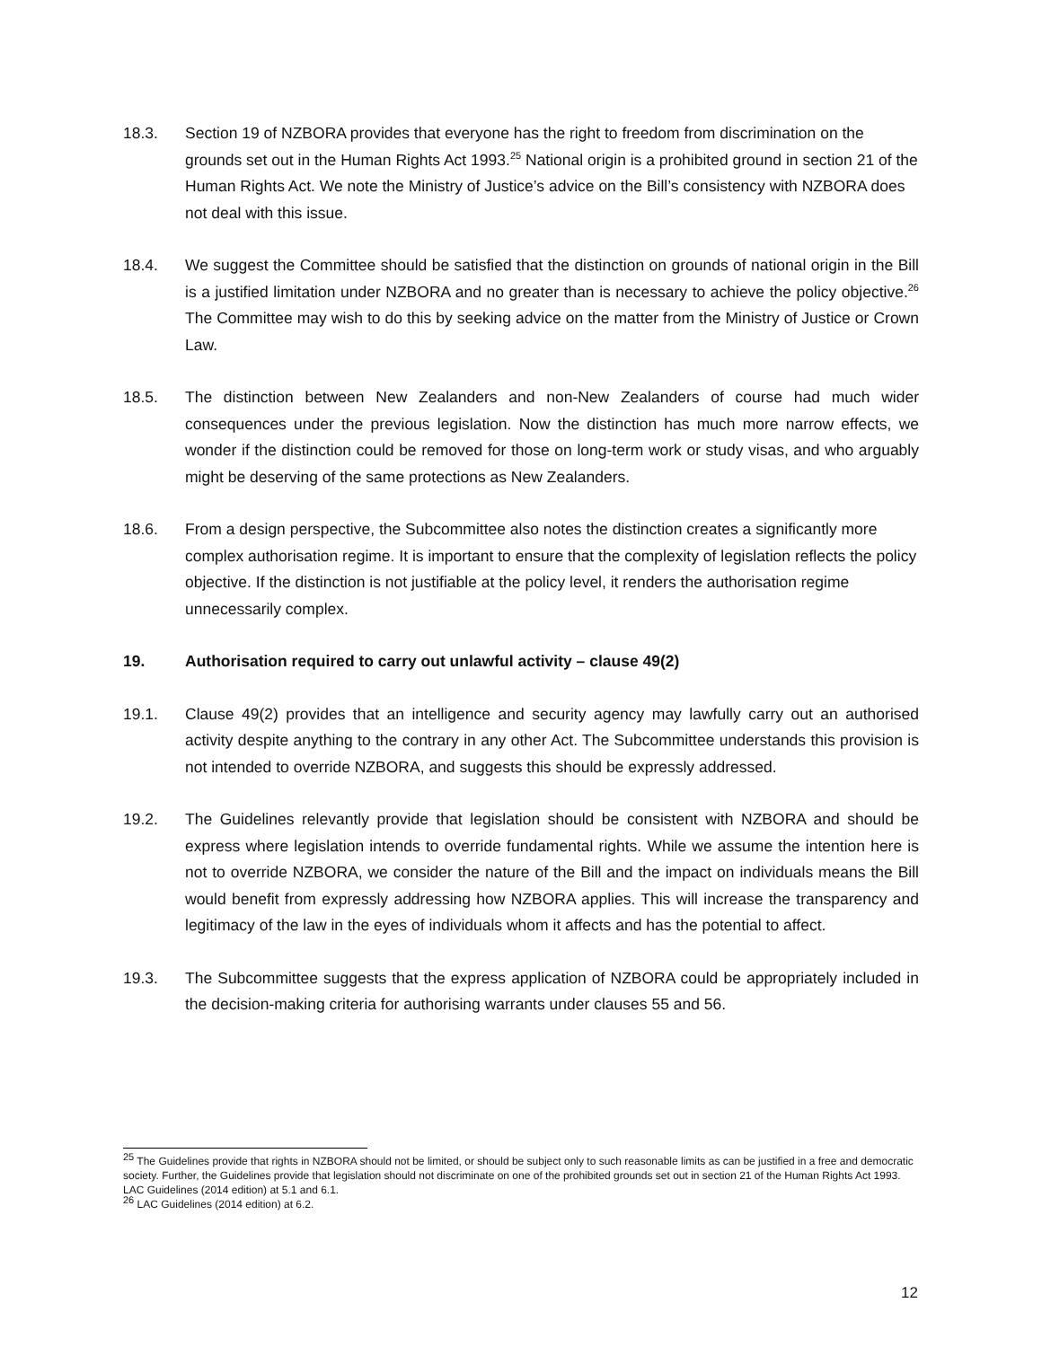18.3. Section 19 of NZBORA provides that everyone has the right to freedom from discrimination on the grounds set out in the Human Rights Act 1993.<sup>25</sup> National origin is a prohibited ground in section 21 of the Human Rights Act. We note the Ministry of Justice’s advice on the Bill’s consistency with NZBORA does not deal with this issue.
18.4. We suggest the Committee should be satisfied that the distinction on grounds of national origin in the Bill is a justified limitation under NZBORA and no greater than is necessary to achieve the policy objective.<sup>26</sup> The Committee may wish to do this by seeking advice on the matter from the Ministry of Justice or Crown Law.
18.5. The distinction between New Zealanders and non-New Zealanders of course had much wider consequences under the previous legislation. Now the distinction has much more narrow effects, we wonder if the distinction could be removed for those on long-term work or study visas, and who arguably might be deserving of the same protections as New Zealanders.
18.6. From a design perspective, the Subcommittee also notes the distinction creates a significantly more complex authorisation regime. It is important to ensure that the complexity of legislation reflects the policy objective. If the distinction is not justifiable at the policy level, it renders the authorisation regime unnecessarily complex.
19. Authorisation required to carry out unlawful activity – clause 49(2)
19.1. Clause 49(2) provides that an intelligence and security agency may lawfully carry out an authorised activity despite anything to the contrary in any other Act. The Subcommittee understands this provision is not intended to override NZBORA, and suggests this should be expressly addressed.
19.2. The Guidelines relevantly provide that legislation should be consistent with NZBORA and should be express where legislation intends to override fundamental rights. While we assume the intention here is not to override NZBORA, we consider the nature of the Bill and the impact on individuals means the Bill would benefit from expressly addressing how NZBORA applies. This will increase the transparency and legitimacy of the law in the eyes of individuals whom it affects and has the potential to affect.
19.3. The Subcommittee suggests that the express application of NZBORA could be appropriately included in the decision-making criteria for authorising warrants under clauses 55 and 56.
<sup>25</sup> The Guidelines provide that rights in NZBORA should not be limited, or should be subject only to such reasonable limits as can be justified in a free and democratic society. Further, the Guidelines provide that legislation should not discriminate on one of the prohibited grounds set out in section 21 of the Human Rights Act 1993. LAC Guidelines (2014 edition) at 5.1 and 6.1.
<sup>26</sup> LAC Guidelines (2014 edition) at 6.2.
12